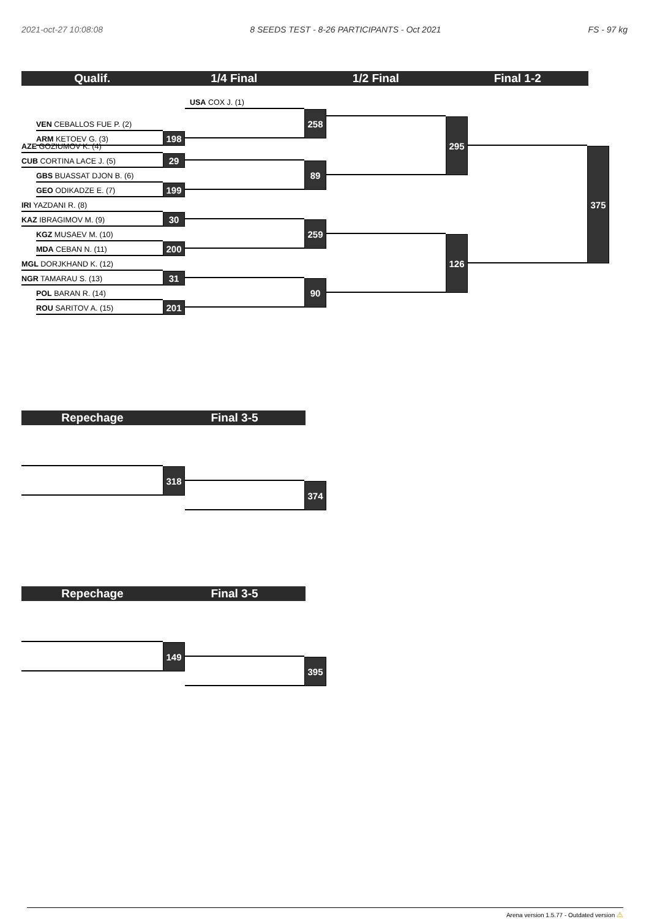2021-oct-27 10:08:08 8 SEEDS TEST - 8-26 PARTICIPANTS - Oct 2021
FS - 97 kg
Qualif.
1/4 Final
1/2 Final
Final 1-2
USA COX J. (1)
258
VEN CEBALLOS FUE P. (2)
295
ARM KETOEV G. (3)
198
AZE GOZIUMOV K. (4)
375
CUB CORTINA LACE J. (5)
29
89
GBS BUASSAT DJON B. (6)
GEO ODIKADZE E. (7)
199
IRI YAZDANI R. (8)
KAZ IBRAGIMOV M. (9)
30
259
KGZ MUSAEV M. (10)
126
MDA CEBAN N. (11)
200
MGL DORJKHAND K. (12)
NGR TAMARAU S. (13)
31
90
POL BARAN R. (14)
ROU SARITOV A. (15)
201
Repechage
Final 3-5
318
374
Repechage
Final 3-5
149
395
Arena version 1.5.77 - Outdated version ⚠